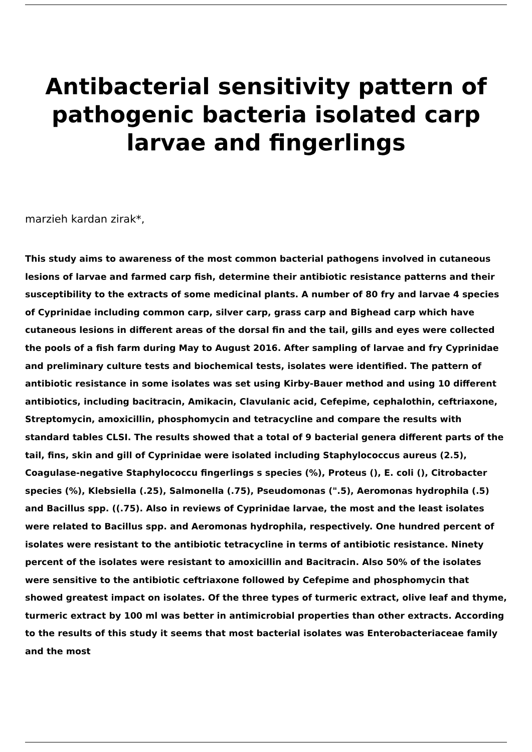Antibacterial sensitivity pattern of pathogenic bacteria isolated carp larvae and fingerlings
marzieh kardan zirak*,
This study aims to awareness of the most common bacterial pathogens involved in cutaneous lesions of larvae and farmed carp fish, determine their antibiotic resistance patterns and their susceptibility to the extracts of some medicinal plants. A number of 80 fry and larvae 4 species of Cyprinidae including common carp, silver carp, grass carp and Bighead carp which have cutaneous lesions in different areas of the dorsal fin and the tail, gills and eyes were collected the pools of a fish farm during May to August 2016. After sampling of larvae and fry Cyprinidae and preliminary culture tests and biochemical tests, isolates were identified. The pattern of antibiotic resistance in some isolates was set using Kirby-Bauer method and using 10 different antibiotics, including bacitracin, Amikacin, Clavulanic acid, Cefepime, cephalothin, ceftriaxone, Streptomycin, amoxicillin, phosphomycin and tetracycline and compare the results with standard tables CLSI. The results showed that a total of 9 bacterial genera different parts of the tail, fins, skin and gill of Cyprinidae were isolated including Staphylococcus aureus (2.5), Coagulase-negative Staphylococcu fingerlings s species (%), Proteus (), E. coli (), Citrobacter species (%), Klebsiella (.25), Salmonella (.75), Pseudomonas (".5), Aeromonas hydrophila (.5) and Bacillus spp. ((.75). Also in reviews of Cyprinidae larvae, the most and the least isolates were related to Bacillus spp. and Aeromonas hydrophila, respectively. One hundred percent of isolates were resistant to the antibiotic tetracycline in terms of antibiotic resistance. Ninety percent of the isolates were resistant to amoxicillin and Bacitracin. Also 50% of the isolates were sensitive to the antibiotic ceftriaxone followed by Cefepime and phosphomycin that showed greatest impact on isolates. Of the three types of turmeric extract, olive leaf and thyme, turmeric extract by 100 ml was better in antimicrobial properties than other extracts. According to the results of this study it seems that most bacterial isolates was Enterobacteriaceae family and the most